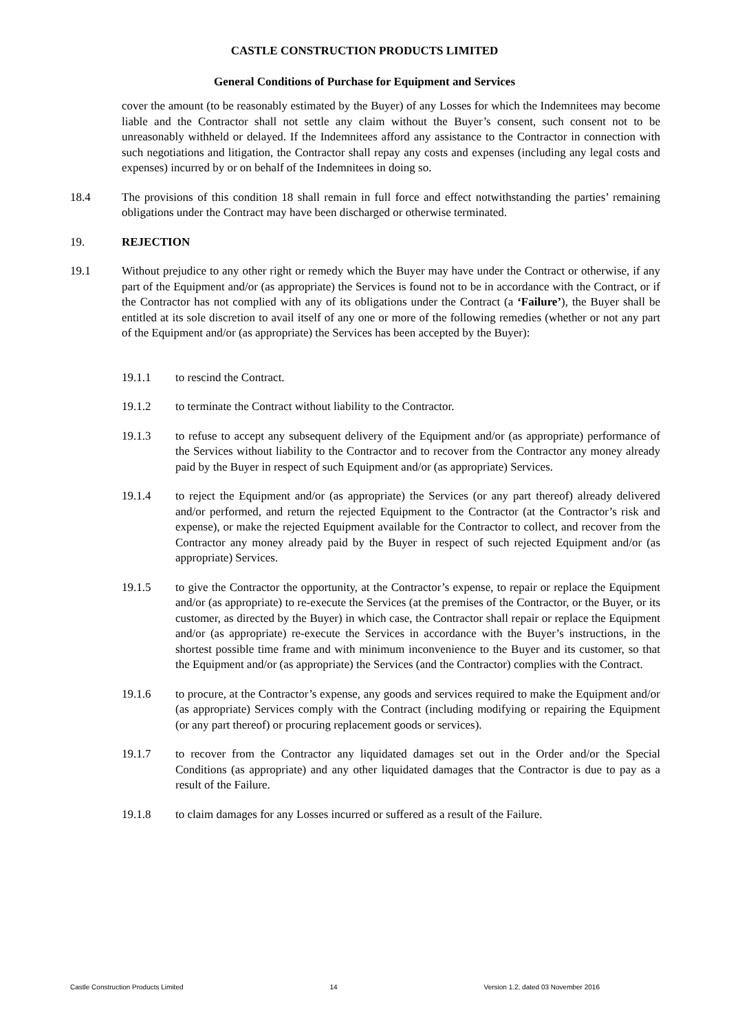CASTLE CONSTRUCTION PRODUCTS LIMITED
General Conditions of Purchase for Equipment and Services
cover the amount (to be reasonably estimated by the Buyer) of any Losses for which the Indemnitees may become liable and the Contractor shall not settle any claim without the Buyer’s consent, such consent not to be unreasonably withheld or delayed. If the Indemnitees afford any assistance to the Contractor in connection with such negotiations and litigation, the Contractor shall repay any costs and expenses (including any legal costs and expenses) incurred by or on behalf of the Indemnitees in doing so.
18.4 The provisions of this condition 18 shall remain in full force and effect notwithstanding the parties’ remaining obligations under the Contract may have been discharged or otherwise terminated.
19. REJECTION
19.1 Without prejudice to any other right or remedy which the Buyer may have under the Contract or otherwise, if any part of the Equipment and/or (as appropriate) the Services is found not to be in accordance with the Contract, or if the Contractor has not complied with any of its obligations under the Contract (a ‘Failure’), the Buyer shall be entitled at its sole discretion to avail itself of any one or more of the following remedies (whether or not any part of the Equipment and/or (as appropriate) the Services has been accepted by the Buyer):
19.1.1 to rescind the Contract.
19.1.2 to terminate the Contract without liability to the Contractor.
19.1.3 to refuse to accept any subsequent delivery of the Equipment and/or (as appropriate) performance of the Services without liability to the Contractor and to recover from the Contractor any money already paid by the Buyer in respect of such Equipment and/or (as appropriate) Services.
19.1.4 to reject the Equipment and/or (as appropriate) the Services (or any part thereof) already delivered and/or performed, and return the rejected Equipment to the Contractor (at the Contractor’s risk and expense), or make the rejected Equipment available for the Contractor to collect, and recover from the Contractor any money already paid by the Buyer in respect of such rejected Equipment and/or (as appropriate) Services.
19.1.5 to give the Contractor the opportunity, at the Contractor’s expense, to repair or replace the Equipment and/or (as appropriate) to re-execute the Services (at the premises of the Contractor, or the Buyer, or its customer, as directed by the Buyer) in which case, the Contractor shall repair or replace the Equipment and/or (as appropriate) re-execute the Services in accordance with the Buyer’s instructions, in the shortest possible time frame and with minimum inconvenience to the Buyer and its customer, so that the Equipment and/or (as appropriate) the Services (and the Contractor) complies with the Contract.
19.1.6 to procure, at the Contractor’s expense, any goods and services required to make the Equipment and/or (as appropriate) Services comply with the Contract (including modifying or repairing the Equipment (or any part thereof) or procuring replacement goods or services).
19.1.7 to recover from the Contractor any liquidated damages set out in the Order and/or the Special Conditions (as appropriate) and any other liquidated damages that the Contractor is due to pay as a result of the Failure.
19.1.8 to claim damages for any Losses incurred or suffered as a result of the Failure.
Castle Construction Products Limited 14 Version 1.2, dated 03 November 2016